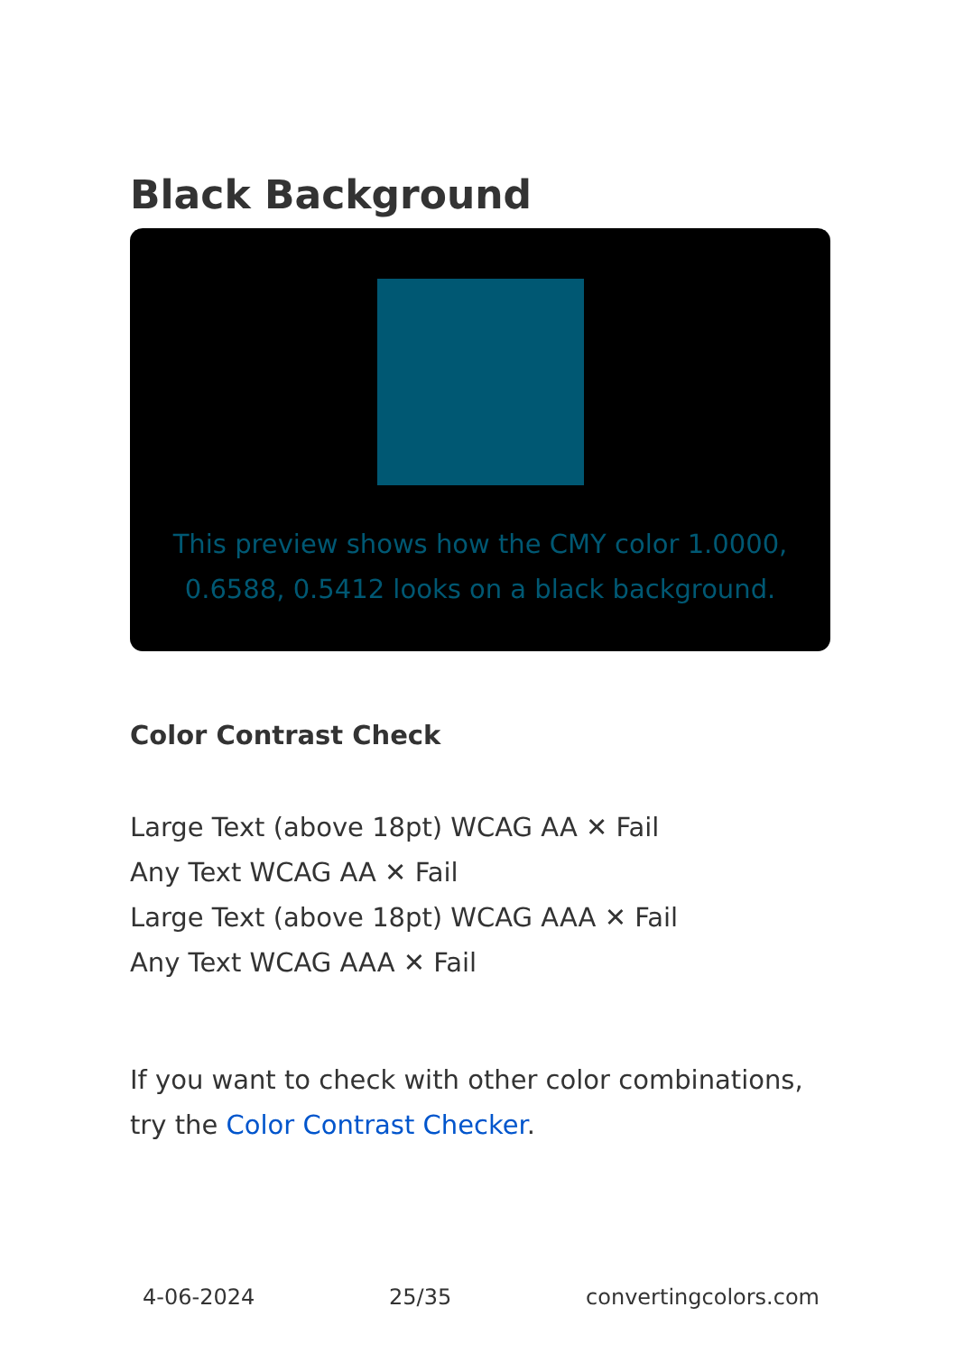Black Background
This preview shows how the CMY color 1.0000, 0.6588, 0.5412 looks on a black background.
Color Contrast Check
Large Text (above 18pt) WCAG AA ✕ Fail
Any Text WCAG AA ✕ Fail
Large Text (above 18pt) WCAG AAA ✕ Fail
Any Text WCAG AAA ✕ Fail
If you want to check with other color combinations, try the Color Contrast Checker.
4-06-2024 25/35 convertingcolors.com